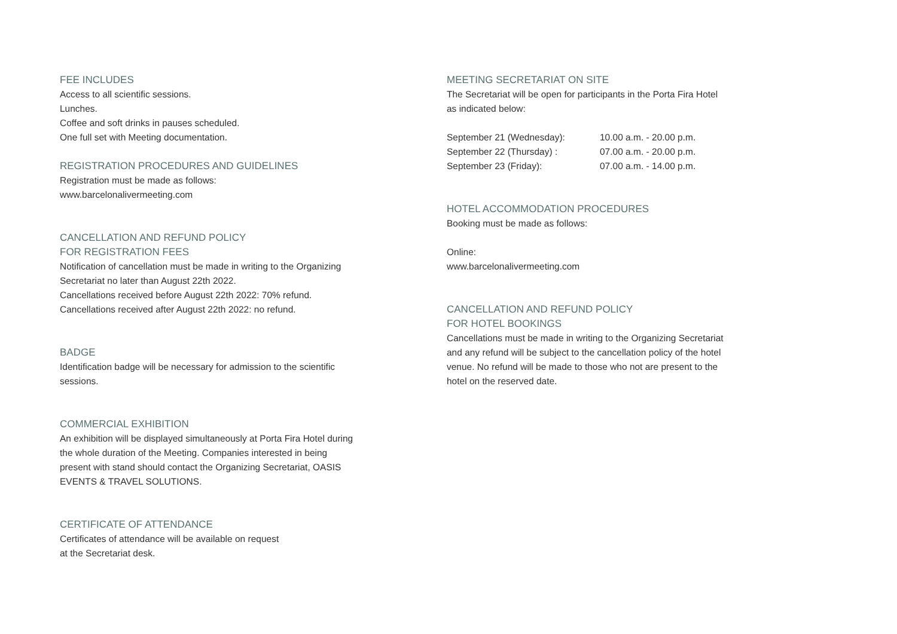FEE INCLUDES
Access to all scientific sessions.
Lunches.
Coffee and soft drinks in pauses scheduled.
One full set with Meeting documentation.
REGISTRATION PROCEDURES AND GUIDELINES
Registration must be made as follows:
www.barcelonalivermeeting.com
CANCELLATION AND REFUND POLICY
FOR REGISTRATION FEES
Notification of cancellation must be made in writing to the Organizing Secretariat no later than August 22th 2022.
Cancellations received before August 22th 2022: 70% refund.
Cancellations received after August 22th 2022: no refund.
BADGE
Identification badge will be necessary for admission to the scientific sessions.
COMMERCIAL EXHIBITION
An exhibition will be displayed simultaneously at Porta Fira Hotel during the whole duration of the Meeting. Companies interested in being present with stand should contact the Organizing Secretariat, OASIS EVENTS & TRAVEL SOLUTIONS.
CERTIFICATE OF ATTENDANCE
Certificates of attendance will be available on request
at the Secretariat desk.
MEETING SECRETARIAT ON SITE
The Secretariat will be open for participants in the Porta Fira Hotel as indicated below:
| September 21 (Wednesday): | 10.00 a.m. - 20.00 p.m. |
| September 22 (Thursday) : | 07.00 a.m. - 20.00 p.m. |
| September 23 (Friday): | 07.00 a.m. - 14.00 p.m. |
HOTEL ACCOMMODATION PROCEDURES
Booking must be made as follows:
Online:
www.barcelonalivermeeting.com
CANCELLATION AND REFUND POLICY
FOR HOTEL BOOKINGS
Cancellations must be made in writing to the Organizing Secretariat and any refund will be subject to the cancellation policy of the hotel venue. No refund will be made to those who not are present to the hotel on the reserved date.